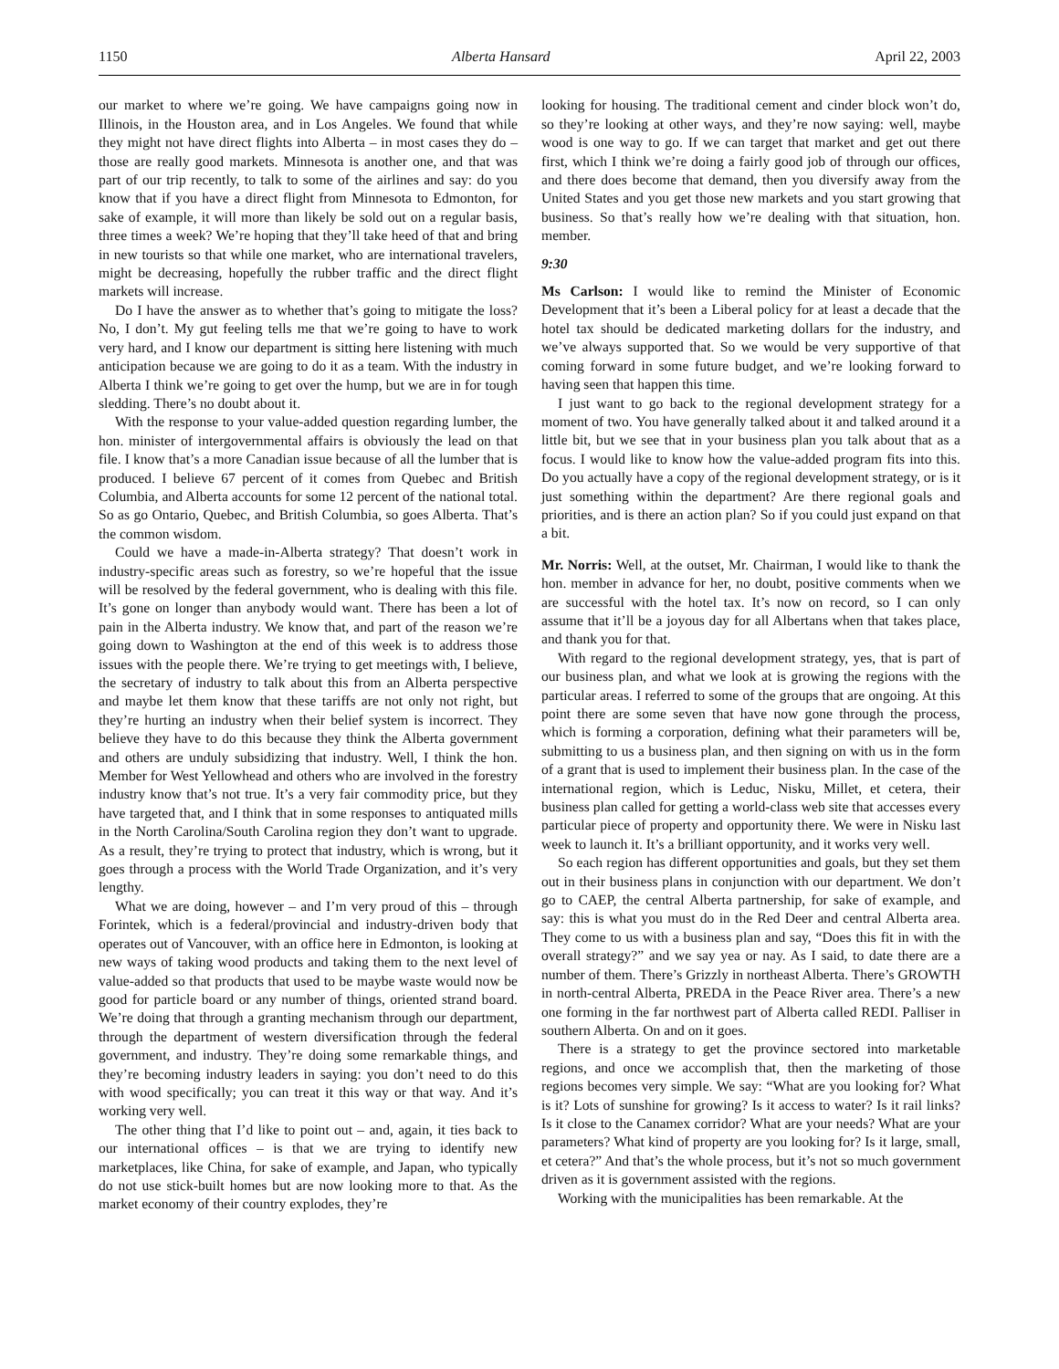1150 Alberta Hansard April 22, 2003
our market to where we’re going. We have campaigns going now in Illinois, in the Houston area, and in Los Angeles. We found that while they might not have direct flights into Alberta – in most cases they do – those are really good markets. Minnesota is another one, and that was part of our trip recently, to talk to some of the airlines and say: do you know that if you have a direct flight from Minnesota to Edmonton, for sake of example, it will more than likely be sold out on a regular basis, three times a week? We’re hoping that they’ll take heed of that and bring in new tourists so that while one market, who are international travelers, might be decreasing, hopefully the rubber traffic and the direct flight markets will increase.
Do I have the answer as to whether that’s going to mitigate the loss? No, I don’t. My gut feeling tells me that we’re going to have to work very hard, and I know our department is sitting here listening with much anticipation because we are going to do it as a team. With the industry in Alberta I think we’re going to get over the hump, but we are in for tough sledding. There’s no doubt about it.
With the response to your value-added question regarding lumber, the hon. minister of intergovernmental affairs is obviously the lead on that file. I know that’s a more Canadian issue because of all the lumber that is produced. I believe 67 percent of it comes from Quebec and British Columbia, and Alberta accounts for some 12 percent of the national total. So as go Ontario, Quebec, and British Columbia, so goes Alberta. That’s the common wisdom.
Could we have a made-in-Alberta strategy? That doesn’t work in industry-specific areas such as forestry, so we’re hopeful that the issue will be resolved by the federal government, who is dealing with this file. It’s gone on longer than anybody would want. There has been a lot of pain in the Alberta industry. We know that, and part of the reason we’re going down to Washington at the end of this week is to address those issues with the people there. We’re trying to get meetings with, I believe, the secretary of industry to talk about this from an Alberta perspective and maybe let them know that these tariffs are not only not right, but they’re hurting an industry when their belief system is incorrect. They believe they have to do this because they think the Alberta government and others are unduly subsidizing that industry. Well, I think the hon. Member for West Yellowhead and others who are involved in the forestry industry know that’s not true. It’s a very fair commodity price, but they have targeted that, and I think that in some responses to antiquated mills in the North Carolina/South Carolina region they don’t want to upgrade. As a result, they’re trying to protect that industry, which is wrong, but it goes through a process with the World Trade Organization, and it’s very lengthy.
What we are doing, however – and I’m very proud of this – through Forintek, which is a federal/provincial and industry-driven body that operates out of Vancouver, with an office here in Edmonton, is looking at new ways of taking wood products and taking them to the next level of value-added so that products that used to be maybe waste would now be good for particle board or any number of things, oriented strand board. We’re doing that through a granting mechanism through our department, through the department of western diversification through the federal government, and industry. They’re doing some remarkable things, and they’re becoming industry leaders in saying: you don’t need to do this with wood specifically; you can treat it this way or that way. And it’s working very well.
The other thing that I’d like to point out – and, again, it ties back to our international offices – is that we are trying to identify new marketplaces, like China, for sake of example, and Japan, who typically do not use stick-built homes but are now looking more to that. As the market economy of their country explodes, they’re
looking for housing. The traditional cement and cinder block won’t do, so they’re looking at other ways, and they’re now saying: well, maybe wood is one way to go. If we can target that market and get out there first, which I think we’re doing a fairly good job of through our offices, and there does become that demand, then you diversify away from the United States and you get those new markets and you start growing that business. So that’s really how we’re dealing with that situation, hon. member.
9:30
Ms Carlson: I would like to remind the Minister of Economic Development that it’s been a Liberal policy for at least a decade that the hotel tax should be dedicated marketing dollars for the industry, and we’ve always supported that. So we would be very supportive of that coming forward in some future budget, and we’re looking forward to having seen that happen this time.
I just want to go back to the regional development strategy for a moment of two. You have generally talked about it and talked around it a little bit, but we see that in your business plan you talk about that as a focus. I would like to know how the value-added program fits into this. Do you actually have a copy of the regional development strategy, or is it just something within the department? Are there regional goals and priorities, and is there an action plan? So if you could just expand on that a bit.
Mr. Norris: Well, at the outset, Mr. Chairman, I would like to thank the hon. member in advance for her, no doubt, positive comments when we are successful with the hotel tax. It’s now on record, so I can only assume that it’ll be a joyous day for all Albertans when that takes place, and thank you for that.
With regard to the regional development strategy, yes, that is part of our business plan, and what we look at is growing the regions with the particular areas. I referred to some of the groups that are ongoing. At this point there are some seven that have now gone through the process, which is forming a corporation, defining what their parameters will be, submitting to us a business plan, and then signing on with us in the form of a grant that is used to implement their business plan. In the case of the international region, which is Leduc, Nisku, Millet, et cetera, their business plan called for getting a world-class web site that accesses every particular piece of property and opportunity there. We were in Nisku last week to launch it. It’s a brilliant opportunity, and it works very well.
So each region has different opportunities and goals, but they set them out in their business plans in conjunction with our department. We don’t go to CAEP, the central Alberta partnership, for sake of example, and say: this is what you must do in the Red Deer and central Alberta area. They come to us with a business plan and say, “Does this fit in with the overall strategy?” and we say yea or nay. As I said, to date there are a number of them. There’s Grizzly in northeast Alberta. There’s GROWTH in north-central Alberta, PREDA in the Peace River area. There’s a new one forming in the far northwest part of Alberta called REDI. Palliser in southern Alberta. On and on it goes.
There is a strategy to get the province sectored into marketable regions, and once we accomplish that, then the marketing of those regions becomes very simple. We say: “What are you looking for? What is it? Lots of sunshine for growing? Is it access to water? Is it rail links? Is it close to the Canamex corridor? What are your needs? What are your parameters? What kind of property are you looking for? Is it large, small, et cetera?” And that’s the whole process, but it’s not so much government driven as it is government assisted with the regions.
Working with the municipalities has been remarkable. At the